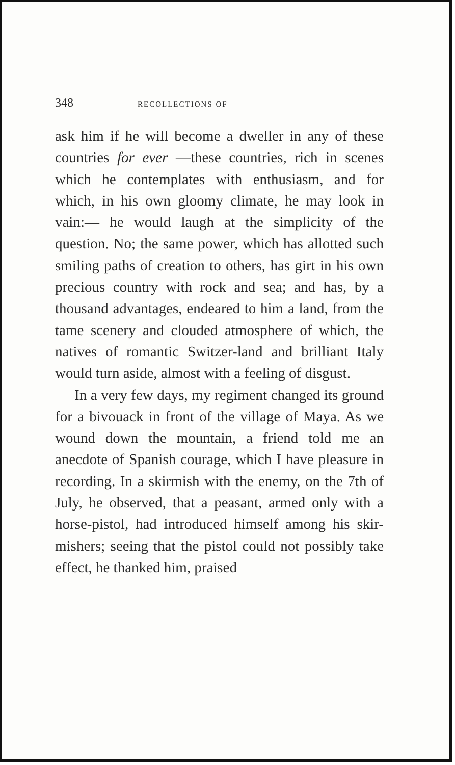348 RECOLLECTIONS OF
ask him if he will become a dweller in any of these countries for ever —these countries, rich in scenes which he contemplates with enthusiasm, and for which, in his own gloomy climate, he may look in vain:— he would laugh at the simplicity of the question. No; the same power, which has allotted such smiling paths of creation to others, has girt in his own precious country with rock and sea; and has, by a thousand advantages, endeared to him a land, from the tame scenery and clouded atmosphere of which, the natives of romantic Switzer-land and brilliant Italy would turn aside, almost with a feeling of disgust.
In a very few days, my regiment changed its ground for a bivouack in front of the village of Maya. As we wound down the mountain, a friend told me an anecdote of Spanish courage, which I have pleasure in recording. In a skirmish with the enemy, on the 7th of July, he observed, that a peasant, armed only with a horse-pistol, had introduced himself among his skir-mishers; seeing that the pistol could not possibly take effect, he thanked him, praised